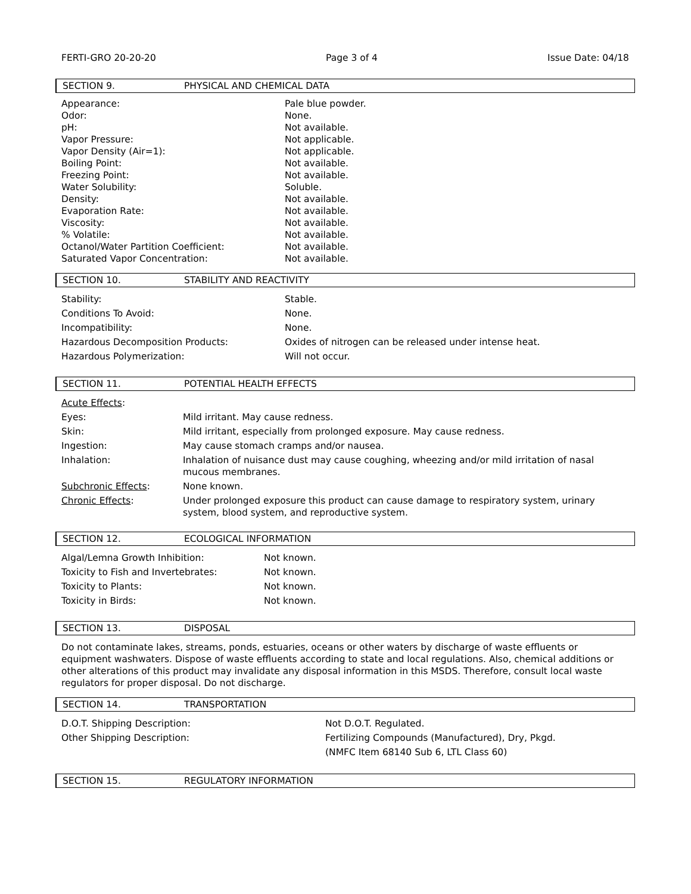FERTI-GRO 20-20-20 Page 3 of 4 Issue Date: 04/18
SECTION 9. PHYSICAL AND CHEMICAL DATA
| Appearance: Odor: pH: Vapor Pressure: Vapor Density (Air=1): Boiling Point: Freezing Point: Water Solubility: Density: Evaporation Rate: Viscosity: % Volatile: Octanol/Water Partition Coefficient: Saturated Vapor Concentration: | Pale blue powder. None. Not available. Not applicable. Not applicable. Not available. Not available. Soluble. Not available. Not available. Not available. Not available. Not available. Not available. |
SECTION 10. STABILITY AND REACTIVITY
| Stability: | Stable. |
| Conditions To Avoid: | None. |
| Incompatibility: | None. |
| Hazardous Decomposition Products: | Oxides of nitrogen can be released under intense heat. |
| Hazardous Polymerization: | Will not occur. |
SECTION 11. POTENTIAL HEALTH EFFECTS
| Acute Effects : | |
| Eyes: | Mild irritant. May cause redness. |
| Skin: | Mild irritant, especially from prolonged exposure. May cause redness. |
| Ingestion: | May cause stomach cramps and/or nausea. |
| Inhalation: | Inhalation of nuisance dust may cause coughing, wheezing and/or mild irritation of nasal mucous membranes. |
| Subchronic Effects : | None known. |
| Chronic Effects : | Under prolonged exposure this product can cause damage to respiratory system, urinary system, blood system, and reproductive system. |
SECTION 12. ECOLOGICAL INFORMATION
| Algal/Lemna Growth Inhibition: | Not known. |
| Toxicity to Fish and Invertebrates: | Not known. |
| Toxicity to Plants: | Not known. |
| Toxicity in Birds: | Not known. |
SECTION 13. DISPOSAL
Do not contaminate lakes, streams, ponds, estuaries, oceans or other waters by discharge of waste effluents or equipment washwaters. Dispose of waste effluents according to state and local regulations. Also, chemical additions or other alterations of this product may invalidate any disposal information in this MSDS. Therefore, consult local waste regulators for proper disposal. Do not discharge.
SECTION 14. TRANSPORTATION
| D.O.T. Shipping Description: | Not D.O.T. Regulated. |
| Other Shipping Description: | Fertilizing Compounds (Manufactured), Dry, Pkgd. |
| | (NMFC Item 68140 Sub 6, LTL Class 60) |
SECTION 15. REGULATORY INFORMATION